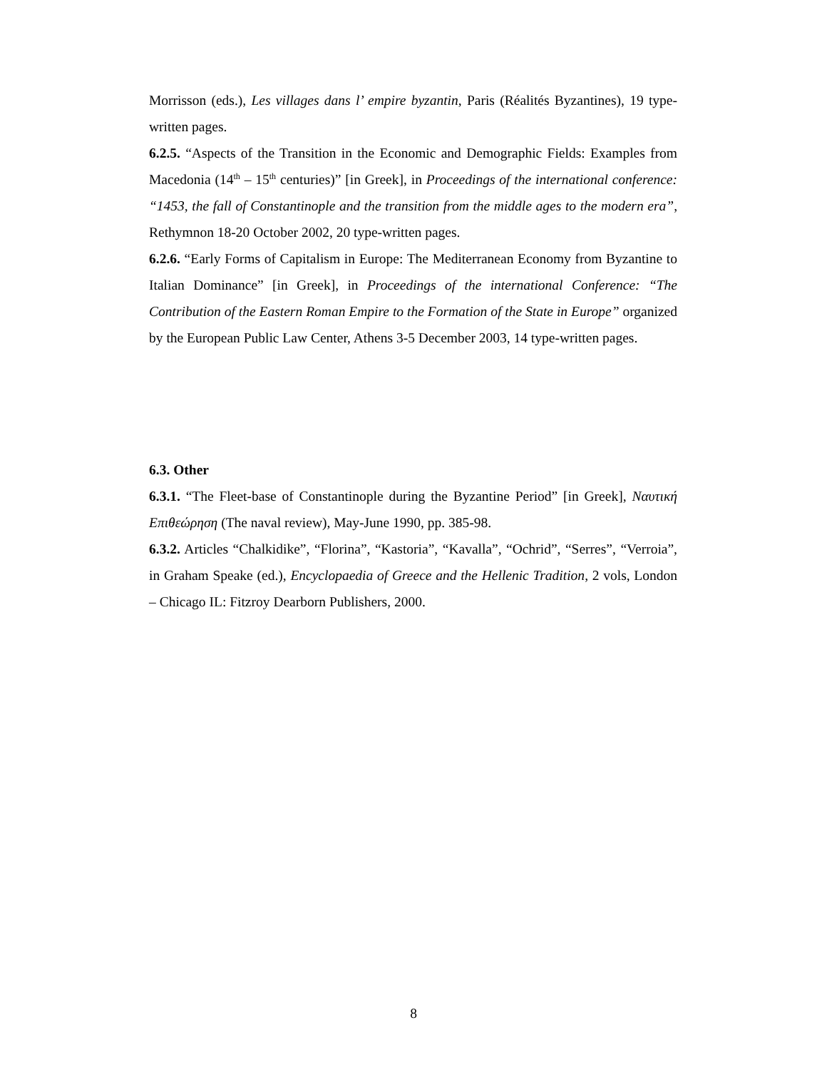Morrisson (eds.), Les villages dans l’ empire byzantin, Paris (Réalités Byzantines), 19 type-written pages.
6.2.5. “Aspects of the Transition in the Economic and Demographic Fields: Examples from Macedonia (14<sup>th</sup> – 15<sup>th</sup> centuries)” [in Greek], in Proceedings of the international conference: “1453, the fall of Constantinople and the transition from the middle ages to the modern era”, Rethymnon 18-20 October 2002, 20 type-written pages.
6.2.6. “Early Forms of Capitalism in Europe: The Mediterranean Economy from Byzantine to Italian Dominance” [in Greek], in Proceedings of the international Conference: “The Contribution of the Eastern Roman Empire to the Formation of the State in Europe” organized by the European Public Law Center, Athens 3-5 December 2003, 14 type-written pages.
6.3. Other
6.3.1. “The Fleet-base of Constantinople during the Byzantine Period” [in Greek], Ναυτική Επιθεώρηση (The naval review), May-June 1990, pp. 385-98.
6.3.2. Articles “Chalkidike”, “Florina”, “Kastoria”, “Kavalla”, “Ochrid”, “Serres”, “Verroia”, in Graham Speake (ed.), Encyclopaedia of Greece and the Hellenic Tradition, 2 vols, London – Chicago IL: Fitzroy Dearborn Publishers, 2000.
8